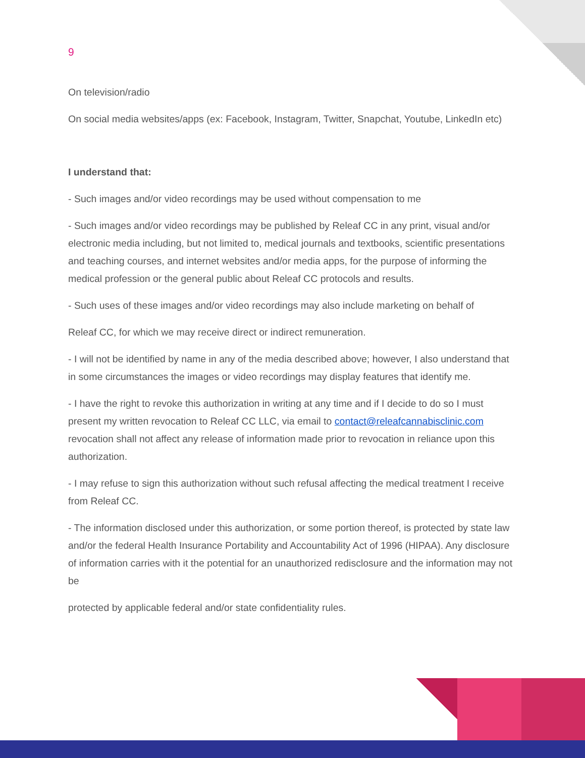9
On television/radio
On social media websites/apps (ex: Facebook, Instagram, Twitter, Snapchat, Youtube, LinkedIn etc)
I understand that:
- Such images and/or video recordings may be used without compensation to me
- Such images and/or video recordings may be published by Releaf CC in any print, visual and/or electronic media including, but not limited to, medical journals and textbooks, scientific presentations and teaching courses, and internet websites and/or media apps, for the purpose of informing the medical profession or the general public about Releaf CC protocols and results.
- Such uses of these images and/or video recordings may also include marketing on behalf of
Releaf CC, for which we may receive direct or indirect remuneration.
- I will not be identified by name in any of the media described above; however, I also understand that in some circumstances the images or video recordings may display features that identify me.
- I have the right to revoke this authorization in writing at any time and if I decide to do so I must present my written revocation to Releaf CC LLC, via email to contact@releafcannabisclinic.com revocation shall not affect any release of information made prior to revocation in reliance upon this authorization.
- I may refuse to sign this authorization without such refusal affecting the medical treatment I receive from Releaf CC.
- The information disclosed under this authorization, or some portion thereof, is protected by state law and/or the federal Health Insurance Portability and Accountability Act of 1996 (HIPAA). Any disclosure of information carries with it the potential for an unauthorized redisclosure and the information may not be
protected by applicable federal and/or state confidentiality rules.